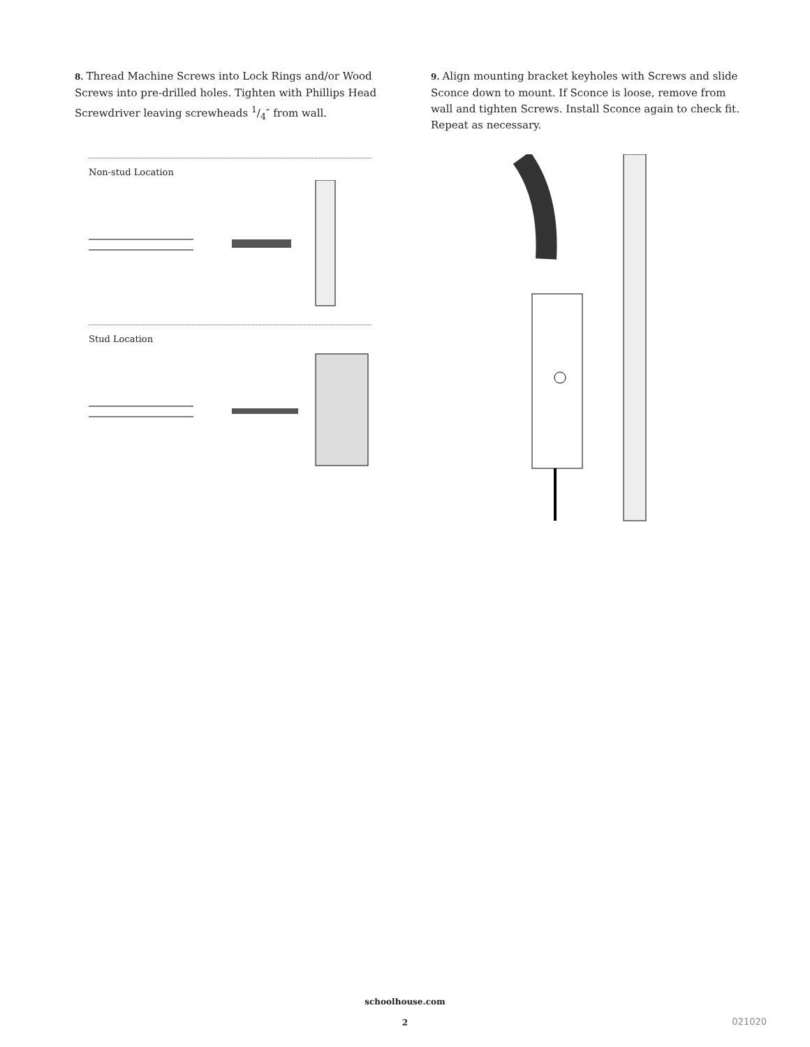8. Thread Machine Screws into Lock Rings and/or Wood Screws into pre-drilled holes. Tighten with Phillips Head Screwdriver leaving screwheads 1/4″ from wall.
Non-stud Location
Stud Location
9. Align mounting bracket keyholes with Screws and slide Sconce down to mount. If Sconce is loose, remove from wall and tighten Screws. Install Sconce again to check fit. Repeat as necessary.
schoolhouse.com
2 021020